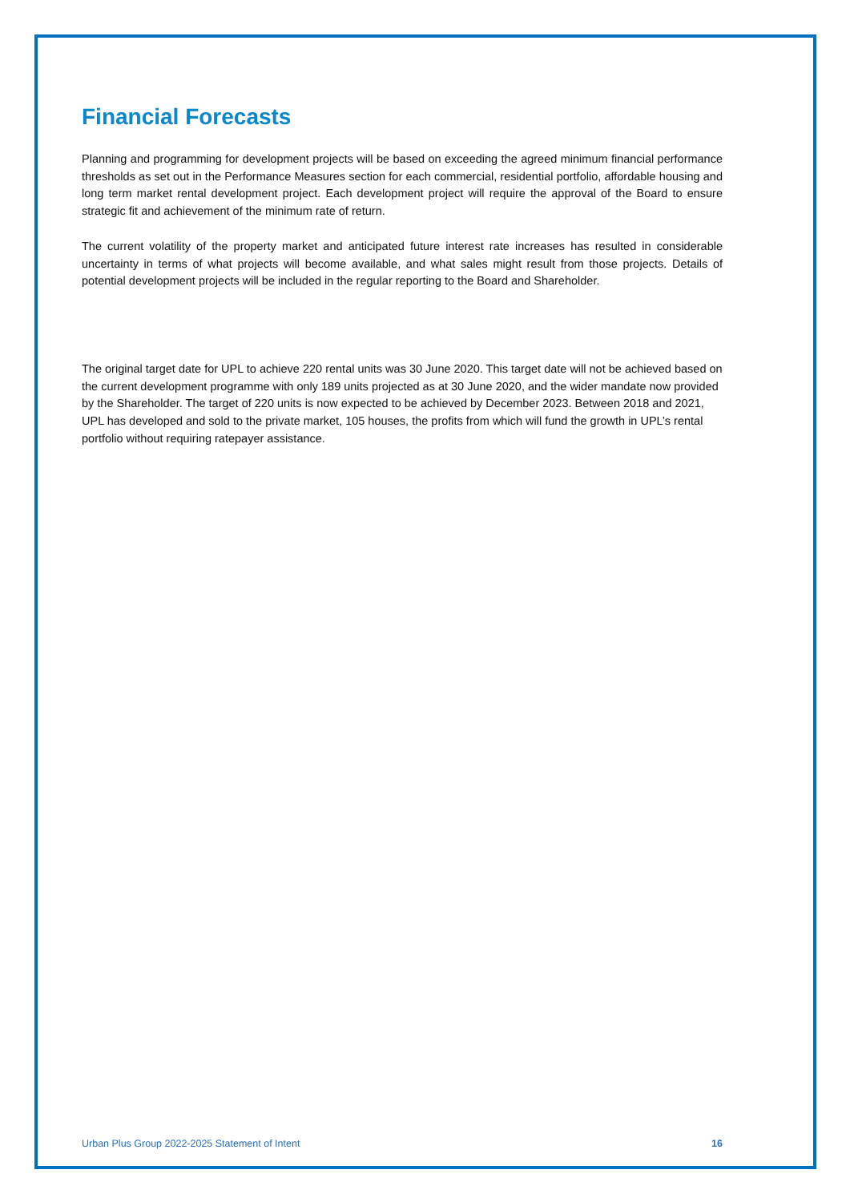Financial Forecasts
Planning and programming for development projects will be based on exceeding the agreed minimum financial performance thresholds as set out in the Performance Measures section for each commercial, residential portfolio, affordable housing and long term market rental development project. Each development project will require the approval of the Board to ensure strategic fit and achievement of the minimum rate of return.
The current volatility of the property market and anticipated future interest rate increases has resulted in considerable uncertainty in terms of what projects will become available, and what sales might result from those projects. Details of potential development projects will be included in the regular reporting to the Board and Shareholder.
The original target date for UPL to achieve 220 rental units was 30 June 2020. This target date will not be achieved based on the current development programme with only 189 units projected as at 30 June 2020, and the wider mandate now provided by the Shareholder. The target of 220 units is now expected to be achieved by December 2023. Between 2018 and 2021, UPL has developed and sold to the private market, 105 houses, the profits from which will fund the growth in UPL’s rental portfolio without requiring ratepayer assistance.
Urban Plus Group 2022-2025 Statement of Intent 16